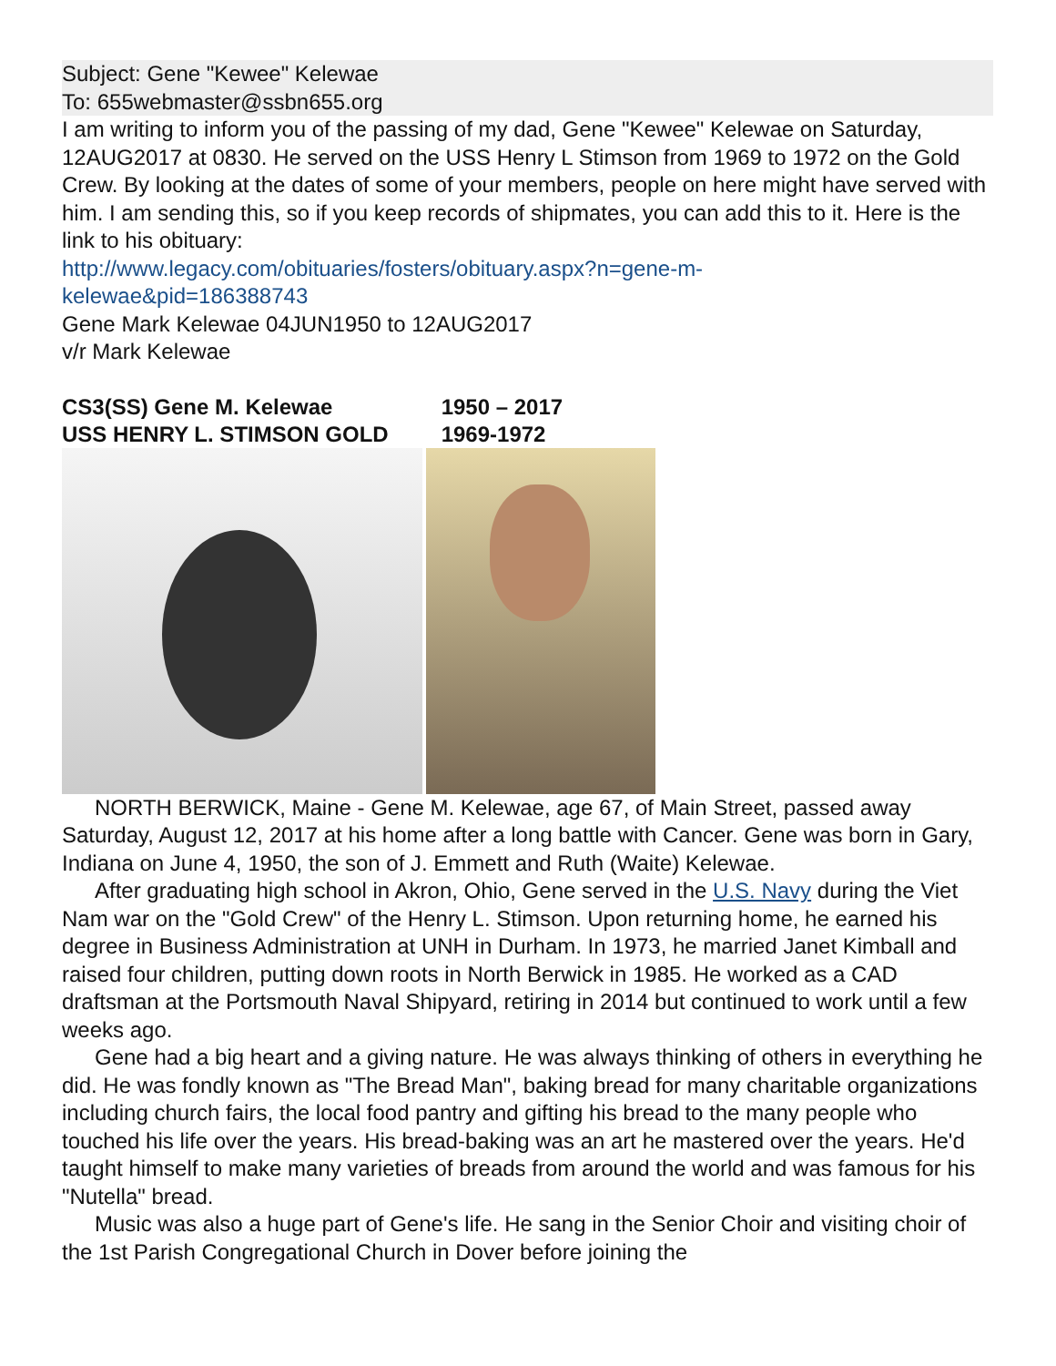Subject: Gene "Kewee" Kelewae
To: 655webmaster@ssbn655.org
I am writing to inform you of the passing of my dad, Gene "Kewee" Kelewae on Saturday, 12AUG2017 at 0830. He served on the USS Henry L Stimson from 1969 to 1972 on the Gold Crew. By looking at the dates of some of your members, people on here might have served with him. I am sending this, so if you keep records of shipmates, you can add this to it. Here is the link to his obituary:
http://www.legacy.com/obituaries/fosters/obituary.aspx?n=gene-m-
kelewae&pid=186388743
Gene Mark Kelewae 04JUN1950 to 12AUG2017
v/r Mark Kelewae
CS3(SS) Gene M. Kelewae 1950 – 2017
USS HENRY L. STIMSON GOLD 1969-1972
NORTH BERWICK, Maine - Gene M. Kelewae, age 67, of Main Street, passed away Saturday, August 12, 2017 at his home after a long battle with Cancer. Gene was born in Gary, Indiana on June 4, 1950, the son of J. Emmett and Ruth (Waite) Kelewae.
After graduating high school in Akron, Ohio, Gene served in the U.S. Navy during the Viet Nam war on the "Gold Crew" of the Henry L. Stimson. Upon returning home, he earned his degree in Business Administration at UNH in Durham. In 1973, he married Janet Kimball and raised four children, putting down roots in North Berwick in 1985. He worked as a CAD draftsman at the Portsmouth Naval Shipyard, retiring in 2014 but continued to work until a few weeks ago.
Gene had a big heart and a giving nature. He was always thinking of others in everything he did. He was fondly known as "The Bread Man", baking bread for many charitable organizations including church fairs, the local food pantry and gifting his bread to the many people who touched his life over the years. His bread-baking was an art he mastered over the years. He'd taught himself to make many varieties of breads from around the world and was famous for his "Nutella" bread.
Music was also a huge part of Gene's life. He sang in the Senior Choir and visiting choir of the 1st Parish Congregational Church in Dover before joining the